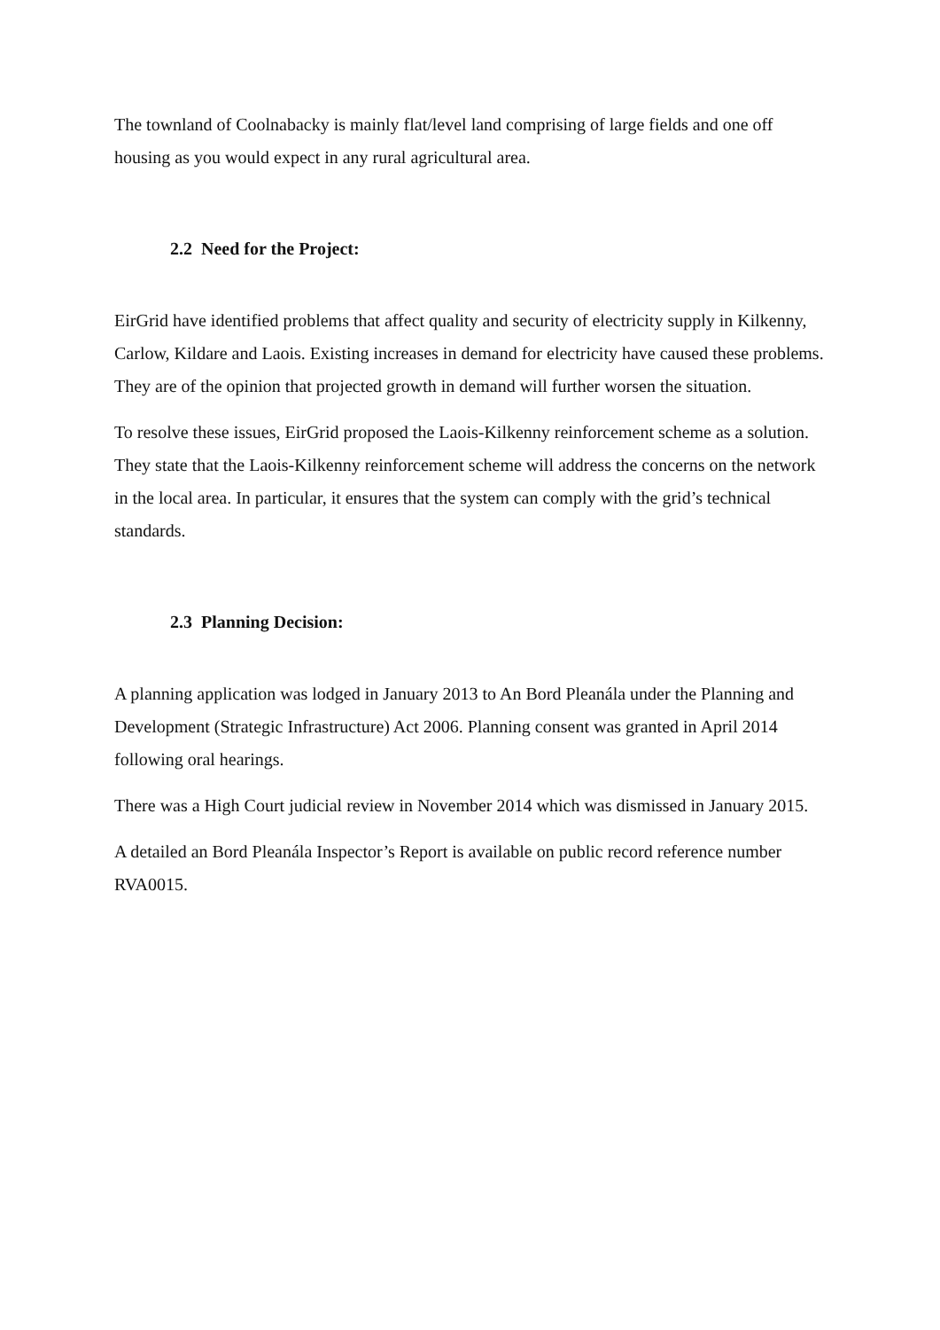The townland of Coolnabacky is mainly flat/level land comprising of large fields and one off housing as you would expect in any rural agricultural area.
2.2 Need for the Project:
EirGrid have identified problems that affect quality and security of electricity supply in Kilkenny, Carlow, Kildare and Laois. Existing increases in demand for electricity have caused these problems. They are of the opinion that projected growth in demand will further worsen the situation.
To resolve these issues, EirGrid proposed the Laois-Kilkenny reinforcement scheme as a solution. They state that the Laois-Kilkenny reinforcement scheme will address the concerns on the network in the local area. In particular, it ensures that the system can comply with the grid’s technical standards.
2.3 Planning Decision:
A planning application was lodged in January 2013 to An Bord Pleanála under the Planning and Development (Strategic Infrastructure) Act 2006. Planning consent was granted in April 2014 following oral hearings.
There was a High Court judicial review in November 2014 which was dismissed in January 2015.
A detailed an Bord Pleanála Inspector’s Report is available on public record reference number RVA0015.